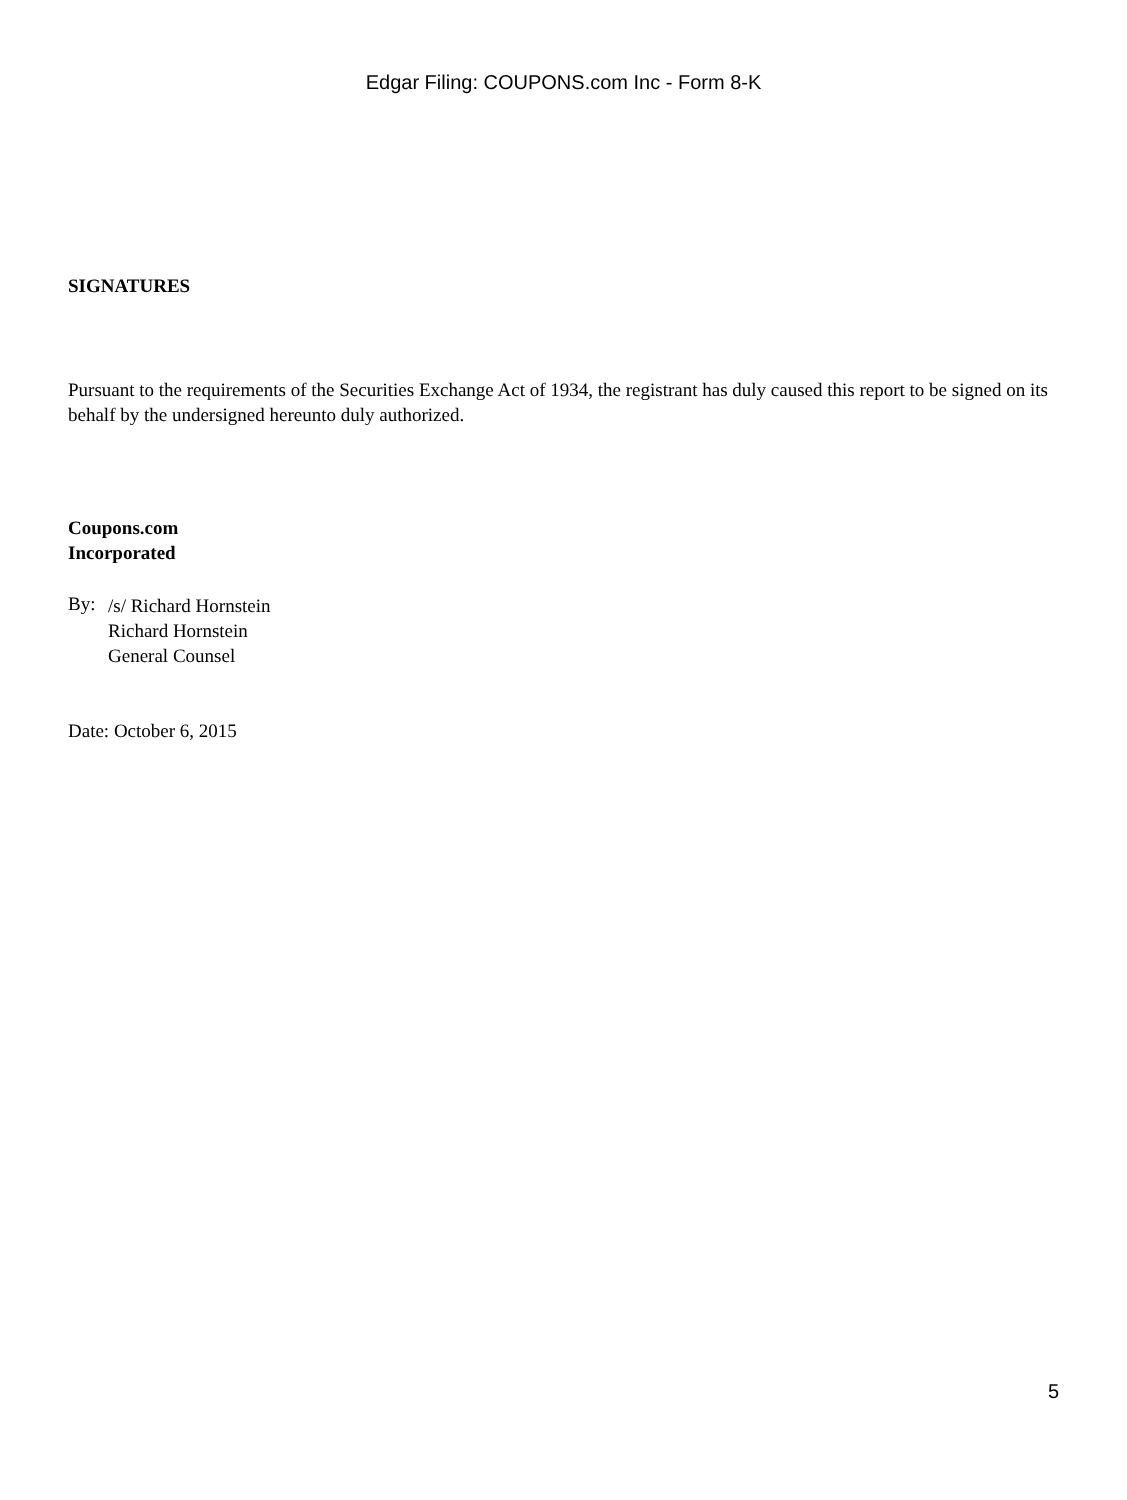Edgar Filing: COUPONS.com Inc - Form 8-K
SIGNATURES
Pursuant to the requirements of the Securities Exchange Act of 1934, the registrant has duly caused this report to be signed on its behalf by the undersigned hereunto duly authorized.
Coupons.com
Incorporated
By:
/s/ Richard Hornstein
Richard Hornstein
General Counsel
Date: October 6, 2015
5